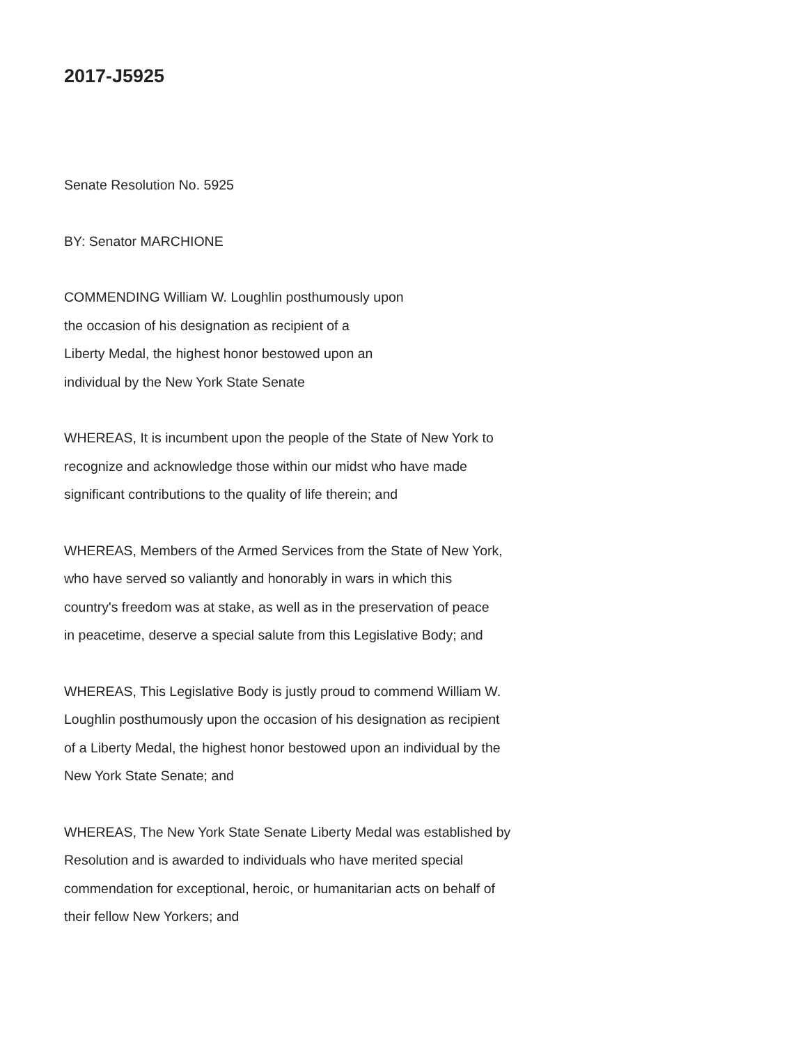2017-J5925
Senate Resolution No. 5925
BY: Senator MARCHIONE
COMMENDING William W. Loughlin posthumously upon
the occasion of his designation as recipient of a
Liberty Medal, the highest honor bestowed upon an
individual by the New York State Senate
WHEREAS, It is incumbent upon the people of the State of New York to
recognize and acknowledge those within our midst who have made
significant contributions to the quality of life therein; and
WHEREAS, Members of the Armed Services from the State of New York,
who have served so valiantly and honorably in wars in which this
country's freedom was at stake, as well as in the preservation of peace
in peacetime, deserve a special salute from this Legislative Body; and
WHEREAS, This Legislative Body is justly proud to commend William W.
Loughlin posthumously upon the occasion of his designation as recipient
of a Liberty Medal, the highest honor bestowed upon an individual by the
New York State Senate; and
WHEREAS, The New York State Senate Liberty Medal was established by
Resolution and is awarded to individuals who have merited special
commendation for exceptional, heroic, or humanitarian acts on behalf of
their fellow New Yorkers; and